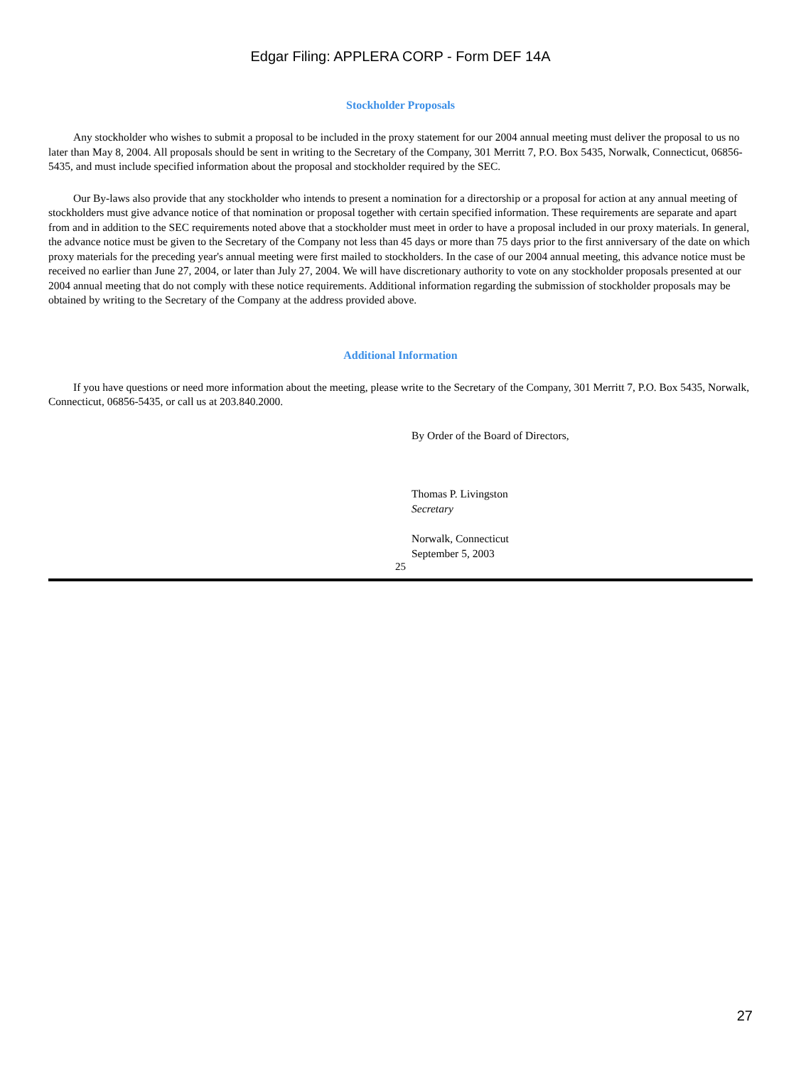Edgar Filing: APPLERA CORP - Form DEF 14A
Stockholder Proposals
Any stockholder who wishes to submit a proposal to be included in the proxy statement for our 2004 annual meeting must deliver the proposal to us no later than May 8, 2004. All proposals should be sent in writing to the Secretary of the Company, 301 Merritt 7, P.O. Box 5435, Norwalk, Connecticut, 06856-5435, and must include specified information about the proposal and stockholder required by the SEC.
Our By-laws also provide that any stockholder who intends to present a nomination for a directorship or a proposal for action at any annual meeting of stockholders must give advance notice of that nomination or proposal together with certain specified information. These requirements are separate and apart from and in addition to the SEC requirements noted above that a stockholder must meet in order to have a proposal included in our proxy materials. In general, the advance notice must be given to the Secretary of the Company not less than 45 days or more than 75 days prior to the first anniversary of the date on which proxy materials for the preceding year's annual meeting were first mailed to stockholders. In the case of our 2004 annual meeting, this advance notice must be received no earlier than June 27, 2004, or later than July 27, 2004. We will have discretionary authority to vote on any stockholder proposals presented at our 2004 annual meeting that do not comply with these notice requirements. Additional information regarding the submission of stockholder proposals may be obtained by writing to the Secretary of the Company at the address provided above.
Additional Information
If you have questions or need more information about the meeting, please write to the Secretary of the Company, 301 Merritt 7, P.O. Box 5435, Norwalk, Connecticut, 06856-5435, or call us at 203.840.2000.
By Order of the Board of Directors,
Thomas P. Livingston
Secretary
Norwalk, Connecticut
September 5, 2003
25
27